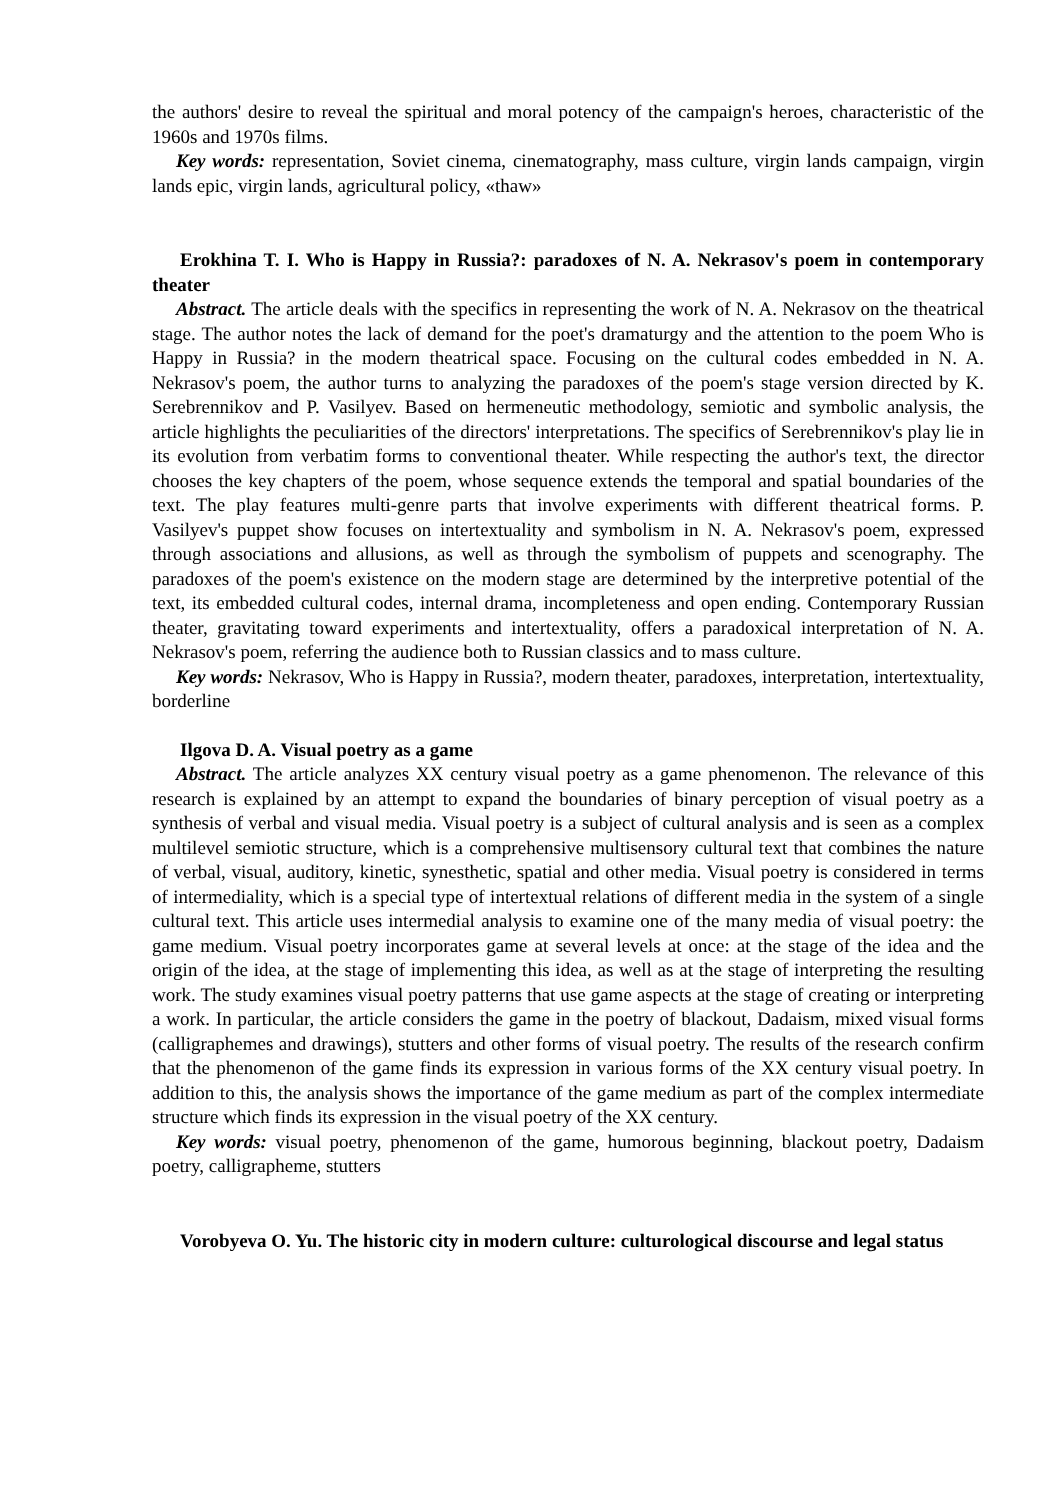the authors' desire to reveal the spiritual and moral potency of the campaign's heroes, characteristic of the 1960s and 1970s films.
Key words: representation, Soviet cinema, cinematography, mass culture, virgin lands campaign, virgin lands epic, virgin lands, agricultural policy, «thaw»
Erokhina T. I. Who is Happy in Russia?: paradoxes of N. A. Nekrasov's poem in contemporary theater
Abstract. The article deals with the specifics in representing the work of N. A. Nekrasov on the theatrical stage. The author notes the lack of demand for the poet's dramaturgy and the attention to the poem Who is Happy in Russia? in the modern theatrical space. Focusing on the cultural codes embedded in N. A. Nekrasov's poem, the author turns to analyzing the paradoxes of the poem's stage version directed by K. Serebrennikov and P. Vasilyev. Based on hermeneutic methodology, semiotic and symbolic analysis, the article highlights the peculiarities of the directors' interpretations. The specifics of Serebrennikov's play lie in its evolution from verbatim forms to conventional theater. While respecting the author's text, the director chooses the key chapters of the poem, whose sequence extends the temporal and spatial boundaries of the text. The play features multi-genre parts that involve experiments with different theatrical forms. P. Vasilyev's puppet show focuses on intertextuality and symbolism in N. A. Nekrasov's poem, expressed through associations and allusions, as well as through the symbolism of puppets and scenography. The paradoxes of the poem's existence on the modern stage are determined by the interpretive potential of the text, its embedded cultural codes, internal drama, incompleteness and open ending. Contemporary Russian theater, gravitating toward experiments and intertextuality, offers a paradoxical interpretation of N. A. Nekrasov's poem, referring the audience both to Russian classics and to mass culture.
Key words: Nekrasov, Who is Happy in Russia?, modern theater, paradoxes, interpretation, intertextuality, borderline
Ilgova D. A. Visual poetry as a game
Abstract. The article analyzes XX century visual poetry as a game phenomenon. The relevance of this research is explained by an attempt to expand the boundaries of binary perception of visual poetry as a synthesis of verbal and visual media. Visual poetry is a subject of cultural analysis and is seen as a complex multilevel semiotic structure, which is a comprehensive multisensory cultural text that combines the nature of verbal, visual, auditory, kinetic, synesthetic, spatial and other media. Visual poetry is considered in terms of intermediality, which is a special type of intertextual relations of different media in the system of a single cultural text. This article uses intermedial analysis to examine one of the many media of visual poetry: the game medium. Visual poetry incorporates game at several levels at once: at the stage of the idea and the origin of the idea, at the stage of implementing this idea, as well as at the stage of interpreting the resulting work. The study examines visual poetry patterns that use game aspects at the stage of creating or interpreting a work. In particular, the article considers the game in the poetry of blackout, Dadaism, mixed visual forms (calligraphemes and drawings), stutters and other forms of visual poetry. The results of the research confirm that the phenomenon of the game finds its expression in various forms of the XX century visual poetry. In addition to this, the analysis shows the importance of the game medium as part of the complex intermediate structure which finds its expression in the visual poetry of the XX century.
Key words: visual poetry, phenomenon of the game, humorous beginning, blackout poetry, Dadaism poetry, calligrapheme, stutters
Vorobyeva O. Yu. The historic city in modern culture: culturological discourse and legal status